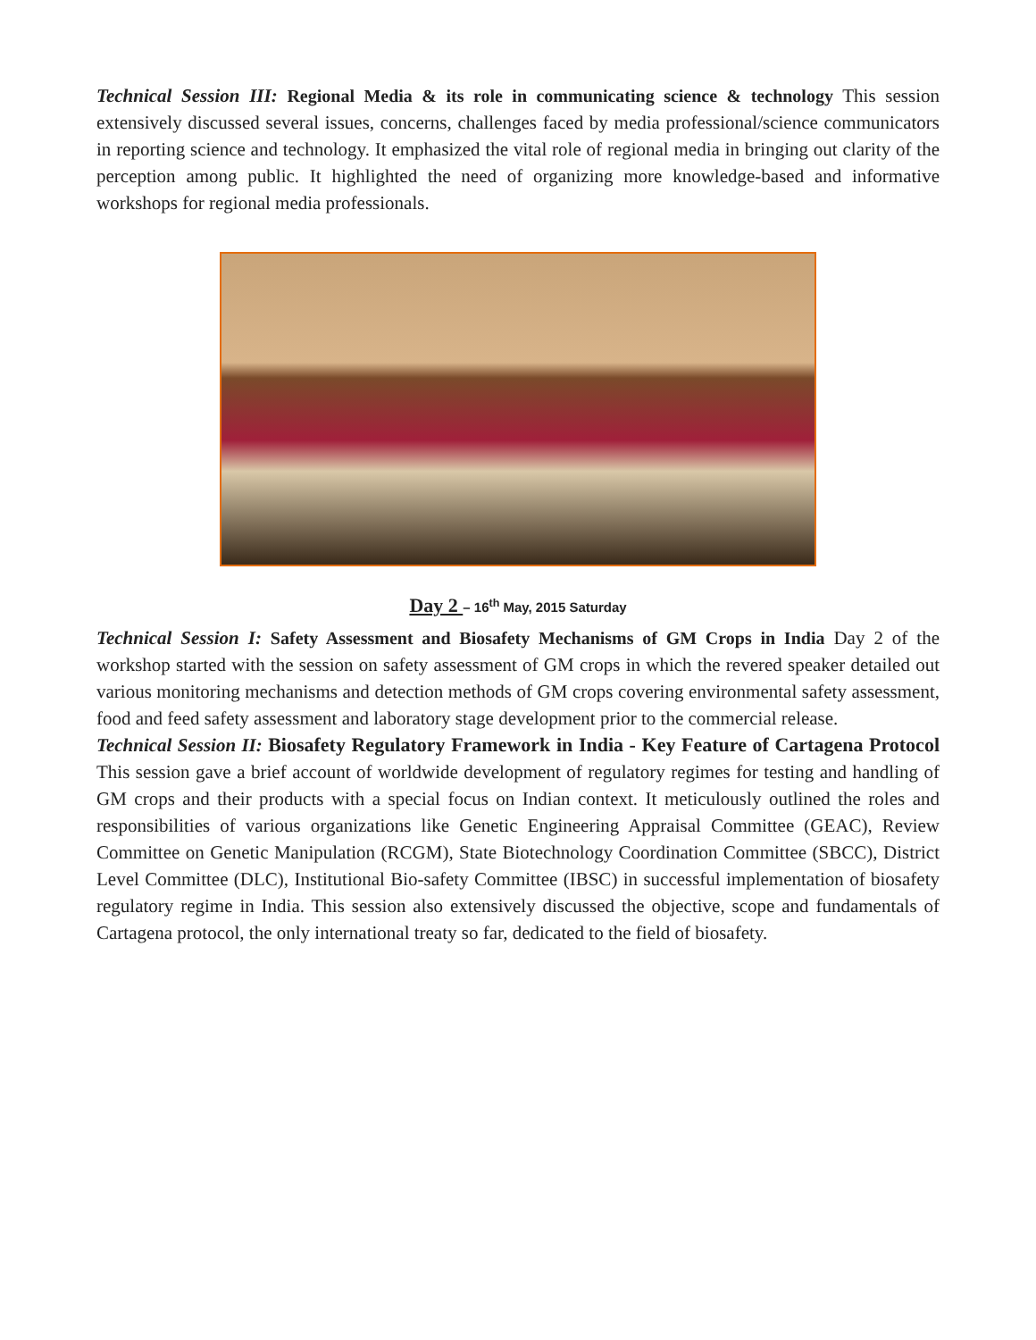Technical Session III: Regional Media & its role in communicating science & technology This session extensively discussed several issues, concerns, challenges faced by media professional/science communicators in reporting science and technology. It emphasized the vital role of regional media in bringing out clarity of the perception among public. It highlighted the need of organizing more knowledge-based and informative workshops for regional media professionals.
Day 2 – 16<sup>th</sup> May, 2015 Saturday
Technical Session I: Safety Assessment and Biosafety Mechanisms of GM Crops in India Day 2 of the workshop started with the session on safety assessment of GM crops in which the revered speaker detailed out various monitoring mechanisms and detection methods of GM crops covering environmental safety assessment, food and feed safety assessment and laboratory stage development prior to the commercial release.
Technical Session II: Biosafety Regulatory Framework in India - Key Feature of Cartagena Protocol This session gave a brief account of worldwide development of regulatory regimes for testing and handling of GM crops and their products with a special focus on Indian context. It meticulously outlined the roles and responsibilities of various organizations like Genetic Engineering Appraisal Committee (GEAC), Review Committee on Genetic Manipulation (RCGM), State Biotechnology Coordination Committee (SBCC), District Level Committee (DLC), Institutional Bio-safety Committee (IBSC) in successful implementation of biosafety regulatory regime in India. This session also extensively discussed the objective, scope and fundamentals of Cartagena protocol, the only international treaty so far, dedicated to the field of biosafety.